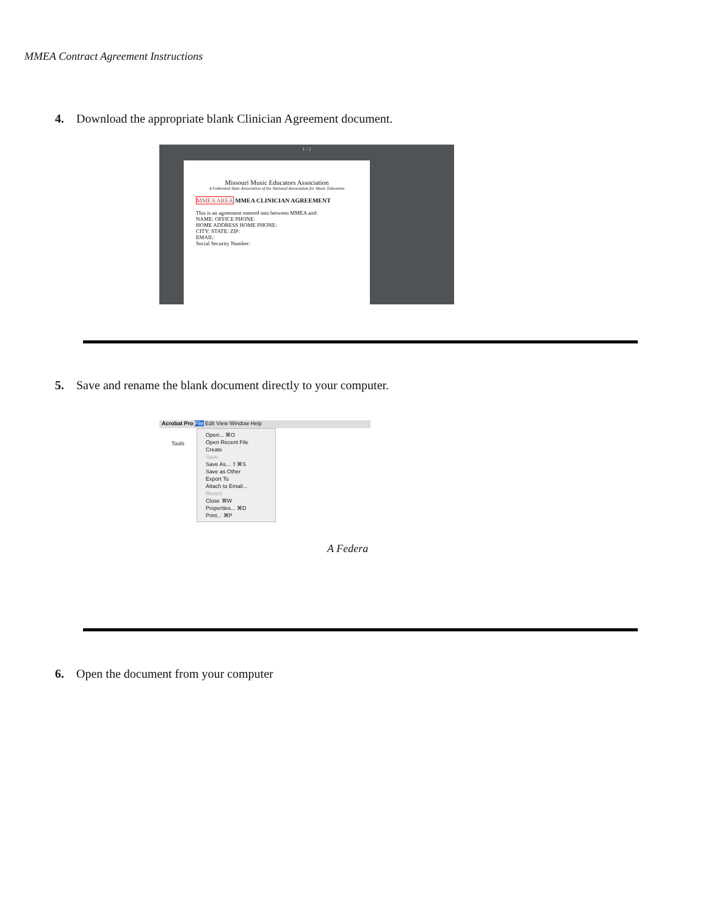MMEA Contract Agreement Instructions
4. Download the appropriate blank Clinician Agreement document.
1 / 2
Missouri Music Educators Association
A Federated State Association of the National Association for Music Education
MMEA AREA MMEA CLINICIAN AGREEMENT
This is an agreement entered into between MMEA and:
NAME: OFFICE PHONE:
HOME ADDRESS HOME PHONE:
CITY: STATE: ZIP:
EMAIL:
Social Security Number:
5. Save and rename the blank document directly to your computer.
Acrobat Pro File Edit View Window Help
Tools
Open... ⌘O
Open Recent File
Create
Save
Save As... ⇧⌘S
Save as Other
Export To
Attach to Email...
Revert
Close ⌘W
Properties... ⌘D
Print... ⌘P
A Federa
6. Open the document from your computer